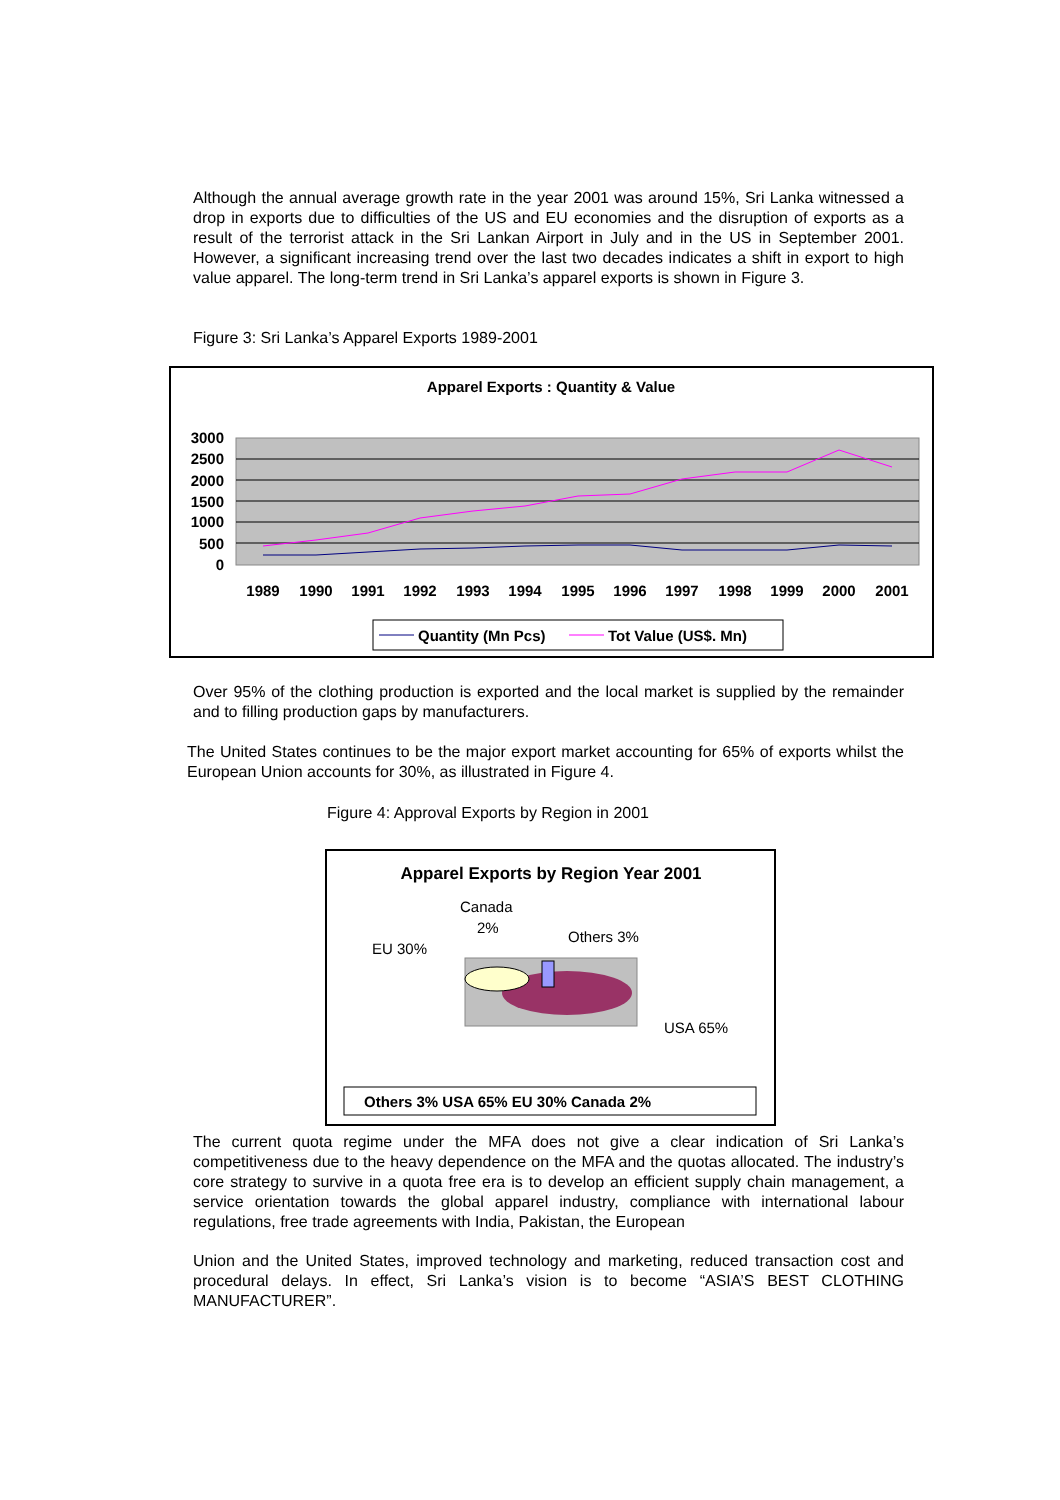Although the annual average growth rate in the year 2001 was around 15%, Sri Lanka witnessed a drop in exports due to difficulties of the US and EU economies and the disruption of exports as a result of the terrorist attack in the Sri Lankan Airport in July and in the US in September 2001. However, a significant increasing trend over the last two decades indicates a shift in export to high value apparel. The long-term trend in Sri Lanka’s apparel exports is shown in Figure 3.
Figure 3: Sri Lanka’s Apparel Exports 1989-2001
Apparel Exports : Quantity & Value
3000
2500
2000
1500
1000
500
0
1989
1990
1991
1992
1993
1994
1995
1996
1997
1998
1999
2000
2001
Quantity (Mn Pcs)
Tot Value (US$. Mn)
Over 95% of the clothing production is exported and the local market is supplied by the remainder and to filling production gaps by manufacturers.
The United States continues to be the major export market accounting for 65% of exports whilst the European Union accounts for 30%, as illustrated in Figure 4.
Figure 4: Approval Exports by Region in 2001
Apparel Exports by Region Year 2001
Canada
2%
Others 3%
EU 30%
USA 65%
Others 3% USA 65% EU 30% Canada 2%
The current quota regime under the MFA does not give a clear indication of Sri Lanka’s competitiveness due to the heavy dependence on the MFA and the quotas allocated. The industry’s core strategy to survive in a quota free era is to develop an efficient supply chain management, a service orientation towards the global apparel industry, compliance with international labour regulations, free trade agreements with India, Pakistan, the European
Union and the United States, improved technology and marketing, reduced transaction cost and procedural delays. In effect, Sri Lanka’s vision is to become “ASIA’S BEST CLOTHING MANUFACTURER”.